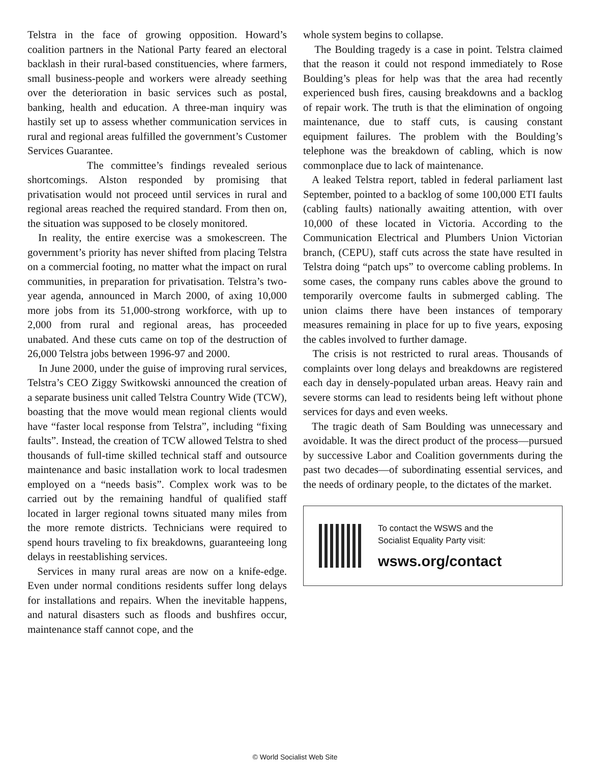Telstra in the face of growing opposition. Howard’s coalition partners in the National Party feared an electoral backlash in their rural-based constituencies, where farmers, small business-people and workers were already seething over the deterioration in basic services such as postal, banking, health and education. A three-man inquiry was hastily set up to assess whether communication services in rural and regional areas fulfilled the government’s Customer Services Guarantee.
The committee’s findings revealed serious shortcomings. Alston responded by promising that privatisation would not proceed until services in rural and regional areas reached the required standard. From then on, the situation was supposed to be closely monitored.
In reality, the entire exercise was a smokescreen. The government’s priority has never shifted from placing Telstra on a commercial footing, no matter what the impact on rural communities, in preparation for privatisation. Telstra’s two-year agenda, announced in March 2000, of axing 10,000 more jobs from its 51,000-strong workforce, with up to 2,000 from rural and regional areas, has proceeded unabated. And these cuts came on top of the destruction of 26,000 Telstra jobs between 1996-97 and 2000.
In June 2000, under the guise of improving rural services, Telstra’s CEO Ziggy Switkowski announced the creation of a separate business unit called Telstra Country Wide (TCW), boasting that the move would mean regional clients would have “faster local response from Telstra”, including “fixing faults”. Instead, the creation of TCW allowed Telstra to shed thousands of full-time skilled technical staff and outsource maintenance and basic installation work to local tradesmen employed on a “needs basis”. Complex work was to be carried out by the remaining handful of qualified staff located in larger regional towns situated many miles from the more remote districts. Technicians were required to spend hours traveling to fix breakdowns, guaranteeing long delays in reestablishing services.
Services in many rural areas are now on a knife-edge. Even under normal conditions residents suffer long delays for installations and repairs. When the inevitable happens, and natural disasters such as floods and bushfires occur, maintenance staff cannot cope, and the
whole system begins to collapse.
The Boulding tragedy is a case in point. Telstra claimed that the reason it could not respond immediately to Rose Boulding’s pleas for help was that the area had recently experienced bush fires, causing breakdowns and a backlog of repair work. The truth is that the elimination of ongoing maintenance, due to staff cuts, is causing constant equipment failures. The problem with the Boulding’s telephone was the breakdown of cabling, which is now commonplace due to lack of maintenance.
A leaked Telstra report, tabled in federal parliament last September, pointed to a backlog of some 100,000 ETI faults (cabling faults) nationally awaiting attention, with over 10,000 of these located in Victoria. According to the Communication Electrical and Plumbers Union Victorian branch, (CEPU), staff cuts across the state have resulted in Telstra doing “patch ups” to overcome cabling problems. In some cases, the company runs cables above the ground to temporarily overcome faults in submerged cabling. The union claims there have been instances of temporary measures remaining in place for up to five years, exposing the cables involved to further damage.
The crisis is not restricted to rural areas. Thousands of complaints over long delays and breakdowns are registered each day in densely-populated urban areas. Heavy rain and severe storms can lead to residents being left without phone services for days and even weeks.
The tragic death of Sam Boulding was unnecessary and avoidable. It was the direct product of the process—pursued by successive Labor and Coalition governments during the past two decades—of subordinating essential services, and the needs of ordinary people, to the dictates of the market.
To contact the WSWS and the
Socialist Equality Party visit:
wsws.org/contact
© World Socialist Web Site